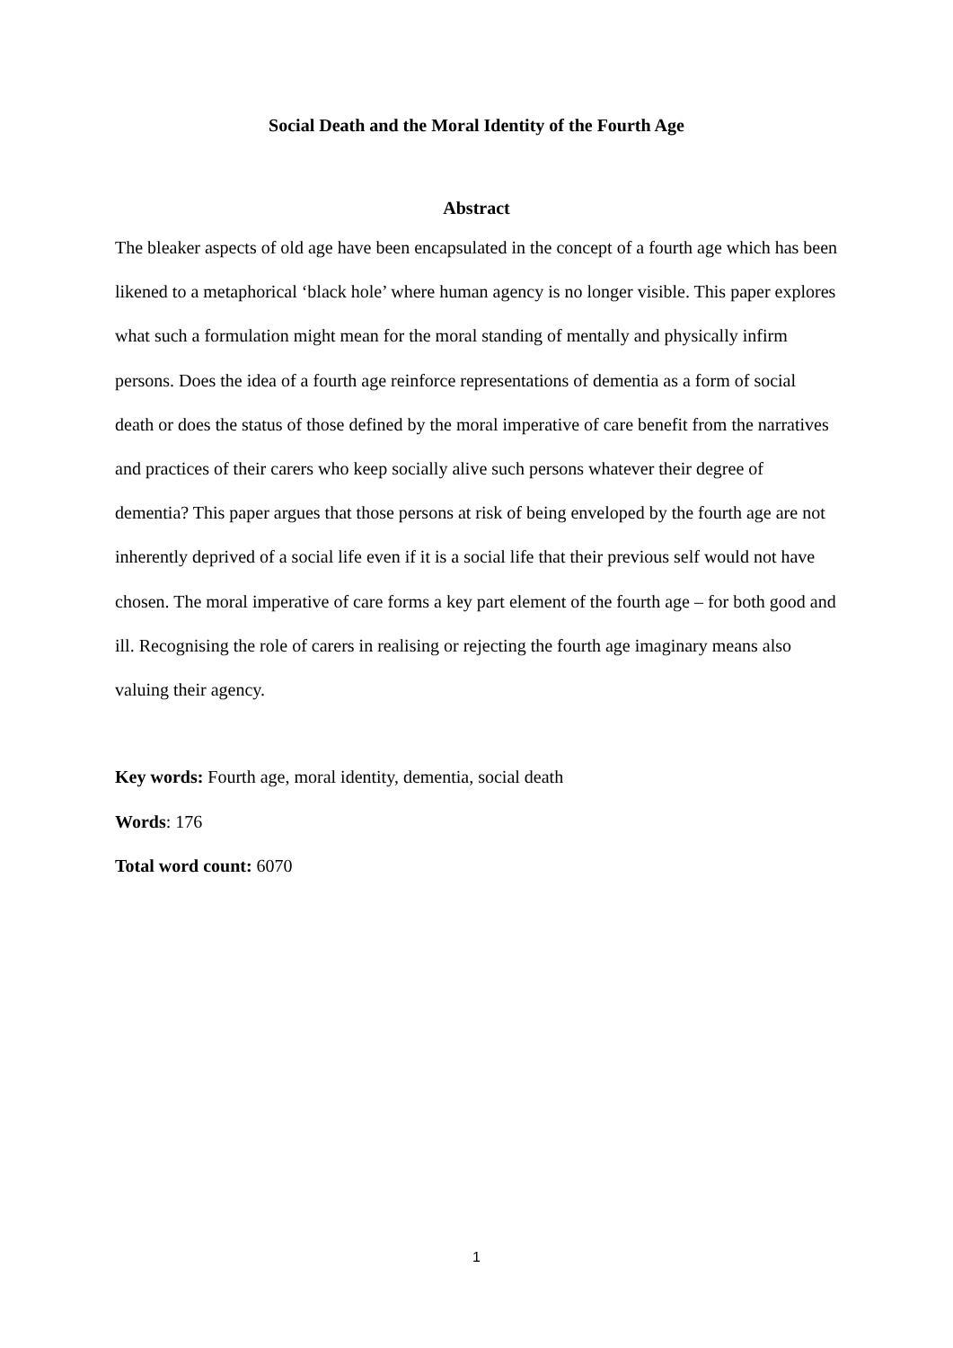Social Death and the Moral Identity of the Fourth Age
Abstract
The bleaker aspects of old age have been encapsulated in the concept of a fourth age which has been likened to a metaphorical ‘black hole’ where human agency is no longer visible. This paper explores what such a formulation might mean for the moral standing of mentally and physically infirm persons. Does the idea of a fourth age reinforce representations of dementia as a form of social death or does the status of those defined by the moral imperative of care benefit from the narratives and practices of their carers who keep socially alive such persons whatever their degree of dementia? This paper argues that those persons at risk of being enveloped by the fourth age are not inherently deprived of a social life even if it is a social life that their previous self would not have chosen. The moral imperative of care forms a key part element of the fourth age – for both good and ill. Recognising the role of carers in realising or rejecting the fourth age imaginary means also valuing their agency.
Key words: Fourth age, moral identity, dementia, social death
Words: 176
Total word count: 6070
1